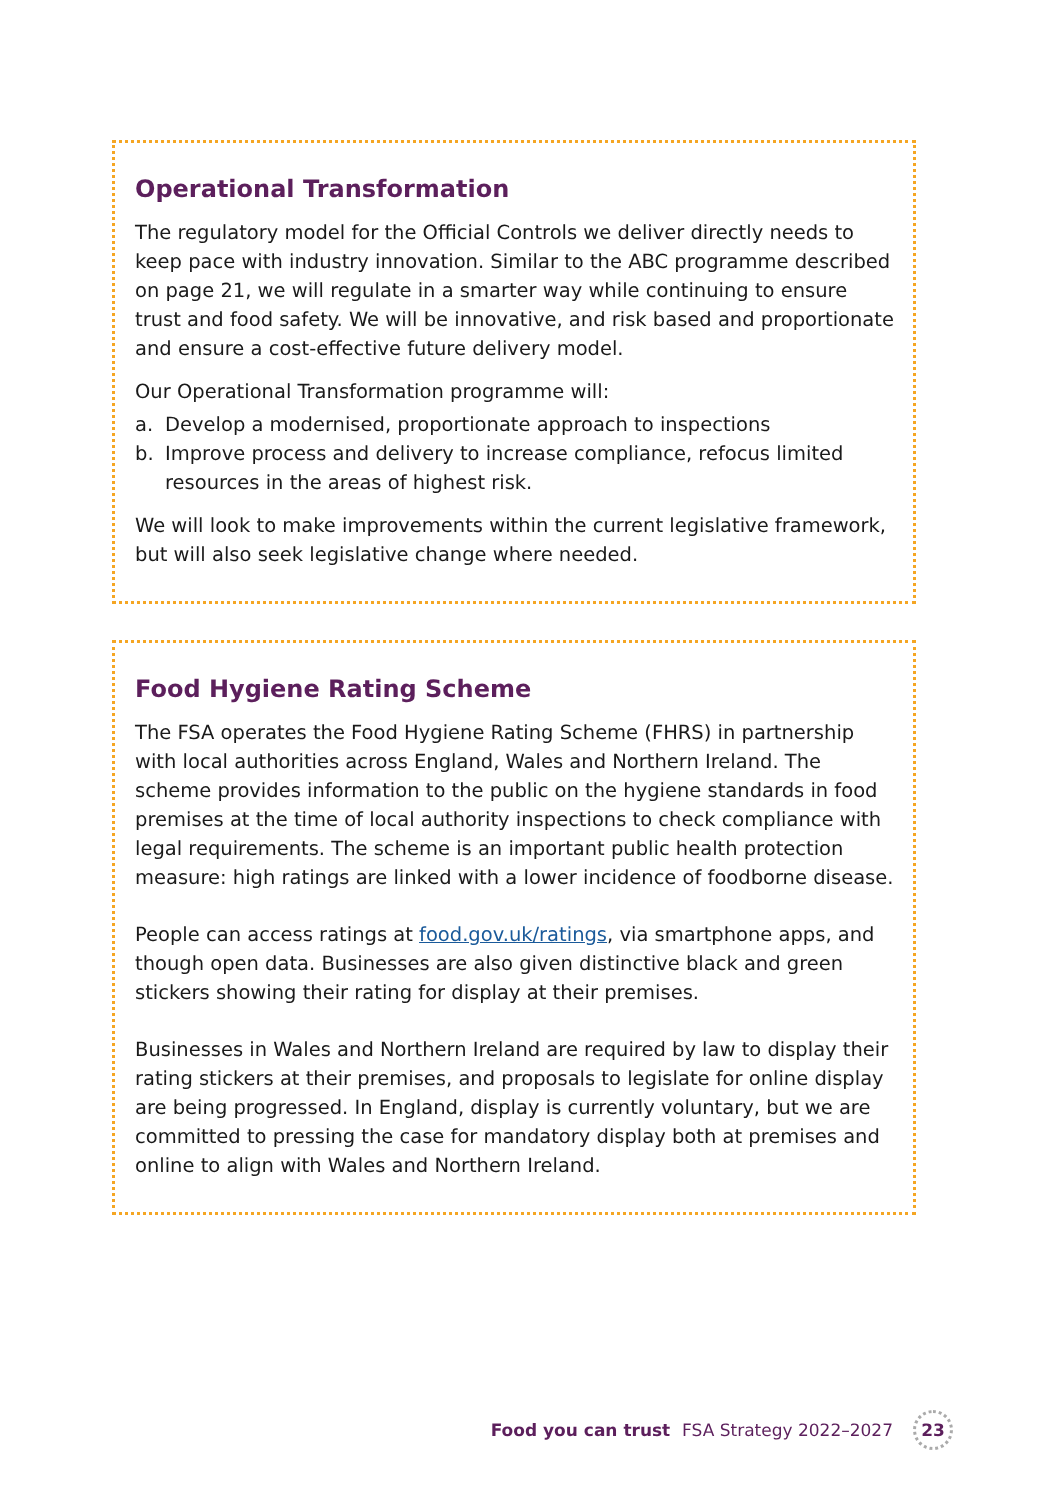Operational Transformation
The regulatory model for the Official Controls we deliver directly needs to keep pace with industry innovation. Similar to the ABC programme described on page 21, we will regulate in a smarter way while continuing to ensure trust and food safety. We will be innovative, and risk based and proportionate and ensure a cost-effective future delivery model.
Our Operational Transformation programme will:
a. Develop a modernised, proportionate approach to inspections
b. Improve process and delivery to increase compliance, refocus limited resources in the areas of highest risk.
We will look to make improvements within the current legislative framework, but will also seek legislative change where needed.
Food Hygiene Rating Scheme
The FSA operates the Food Hygiene Rating Scheme (FHRS) in partnership with local authorities across England, Wales and Northern Ireland. The scheme provides information to the public on the hygiene standards in food premises at the time of local authority inspections to check compliance with legal requirements. The scheme is an important public health protection measure: high ratings are linked with a lower incidence of foodborne disease.
People can access ratings at food.gov.uk/ratings, via smartphone apps, and though open data. Businesses are also given distinctive black and green stickers showing their rating for display at their premises.
Businesses in Wales and Northern Ireland are required by law to display their rating stickers at their premises, and proposals to legislate for online display are being progressed. In England, display is currently voluntary, but we are committed to pressing the case for mandatory display both at premises and online to align with Wales and Northern Ireland.
Food you can trust FSA Strategy 2022–2027
23